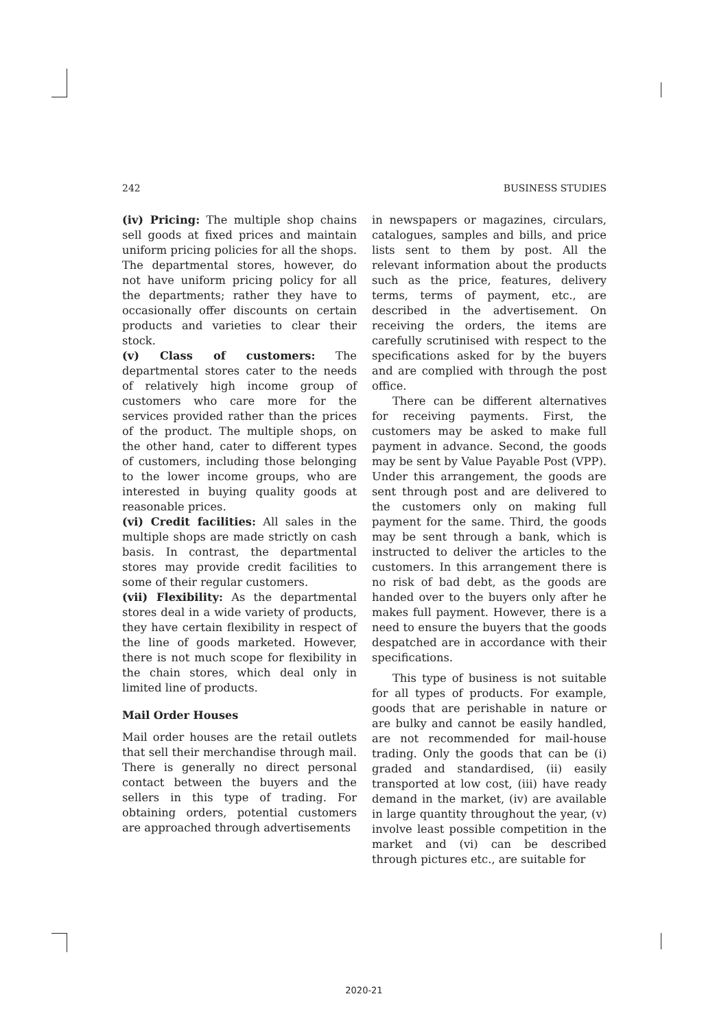242 BUSINESS STUDIES
(iv) Pricing: The multiple shop chains sell goods at fixed prices and maintain uniform pricing policies for all the shops. The departmental stores, however, do not have uniform pricing policy for all the departments; rather they have to occasionally offer discounts on certain products and varieties to clear their stock.
(v) Class of customers: The departmental stores cater to the needs of relatively high income group of customers who care more for the services provided rather than the prices of the product. The multiple shops, on the other hand, cater to different types of customers, including those belonging to the lower income groups, who are interested in buying quality goods at reasonable prices.
(vi) Credit facilities: All sales in the multiple shops are made strictly on cash basis. In contrast, the departmental stores may provide credit facilities to some of their regular customers.
(vii) Flexibility: As the departmental stores deal in a wide variety of products, they have certain flexibility in respect of the line of goods marketed. However, there is not much scope for flexibility in the chain stores, which deal only in limited line of products.
Mail Order Houses
Mail order houses are the retail outlets that sell their merchandise through mail. There is generally no direct personal contact between the buyers and the sellers in this type of trading. For obtaining orders, potential customers are approached through advertisements
in newspapers or magazines, circulars, catalogues, samples and bills, and price lists sent to them by post. All the relevant information about the products such as the price, features, delivery terms, terms of payment, etc., are described in the advertisement. On receiving the orders, the items are carefully scrutinised with respect to the specifications asked for by the buyers and are complied with through the post office.
There can be different alternatives for receiving payments. First, the customers may be asked to make full payment in advance. Second, the goods may be sent by Value Payable Post (VPP). Under this arrangement, the goods are sent through post and are delivered to the customers only on making full payment for the same. Third, the goods may be sent through a bank, which is instructed to deliver the articles to the customers. In this arrangement there is no risk of bad debt, as the goods are handed over to the buyers only after he makes full payment. However, there is a need to ensure the buyers that the goods despatched are in accordance with their specifications.
This type of business is not suitable for all types of products. For example, goods that are perishable in nature or are bulky and cannot be easily handled, are not recommended for mail-house trading. Only the goods that can be (i) graded and standardised, (ii) easily transported at low cost, (iii) have ready demand in the market, (iv) are available in large quantity throughout the year, (v) involve least possible competition in the market and (vi) can be described through pictures etc., are suitable for
2020-21